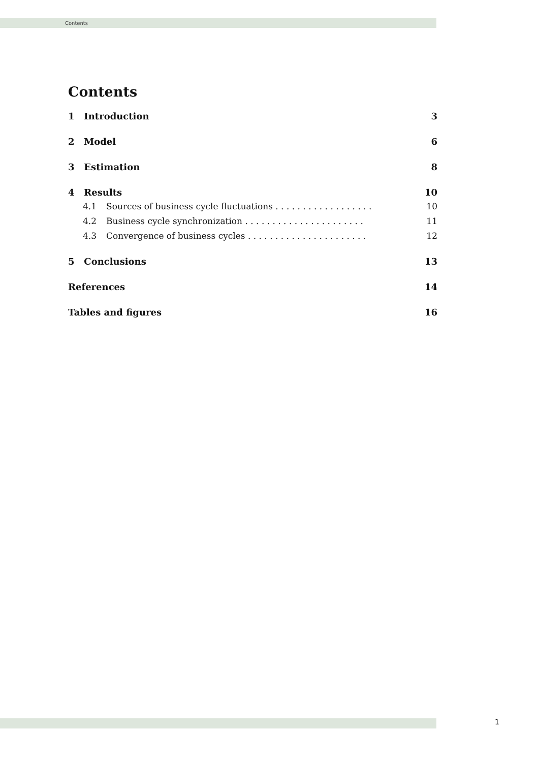Contents
Contents
1 Introduction 3
2 Model 6
3 Estimation 8
4 Results 10
4.1 Sources of business cycle fluctuations . . . . . . . . . . . . . . . . . . 10
4.2 Business cycle synchronization . . . . . . . . . . . . . . . . . . . . . . 11
4.3 Convergence of business cycles . . . . . . . . . . . . . . . . . . . . . . 12
5 Conclusions 13
References 14
Tables and figures 16
1